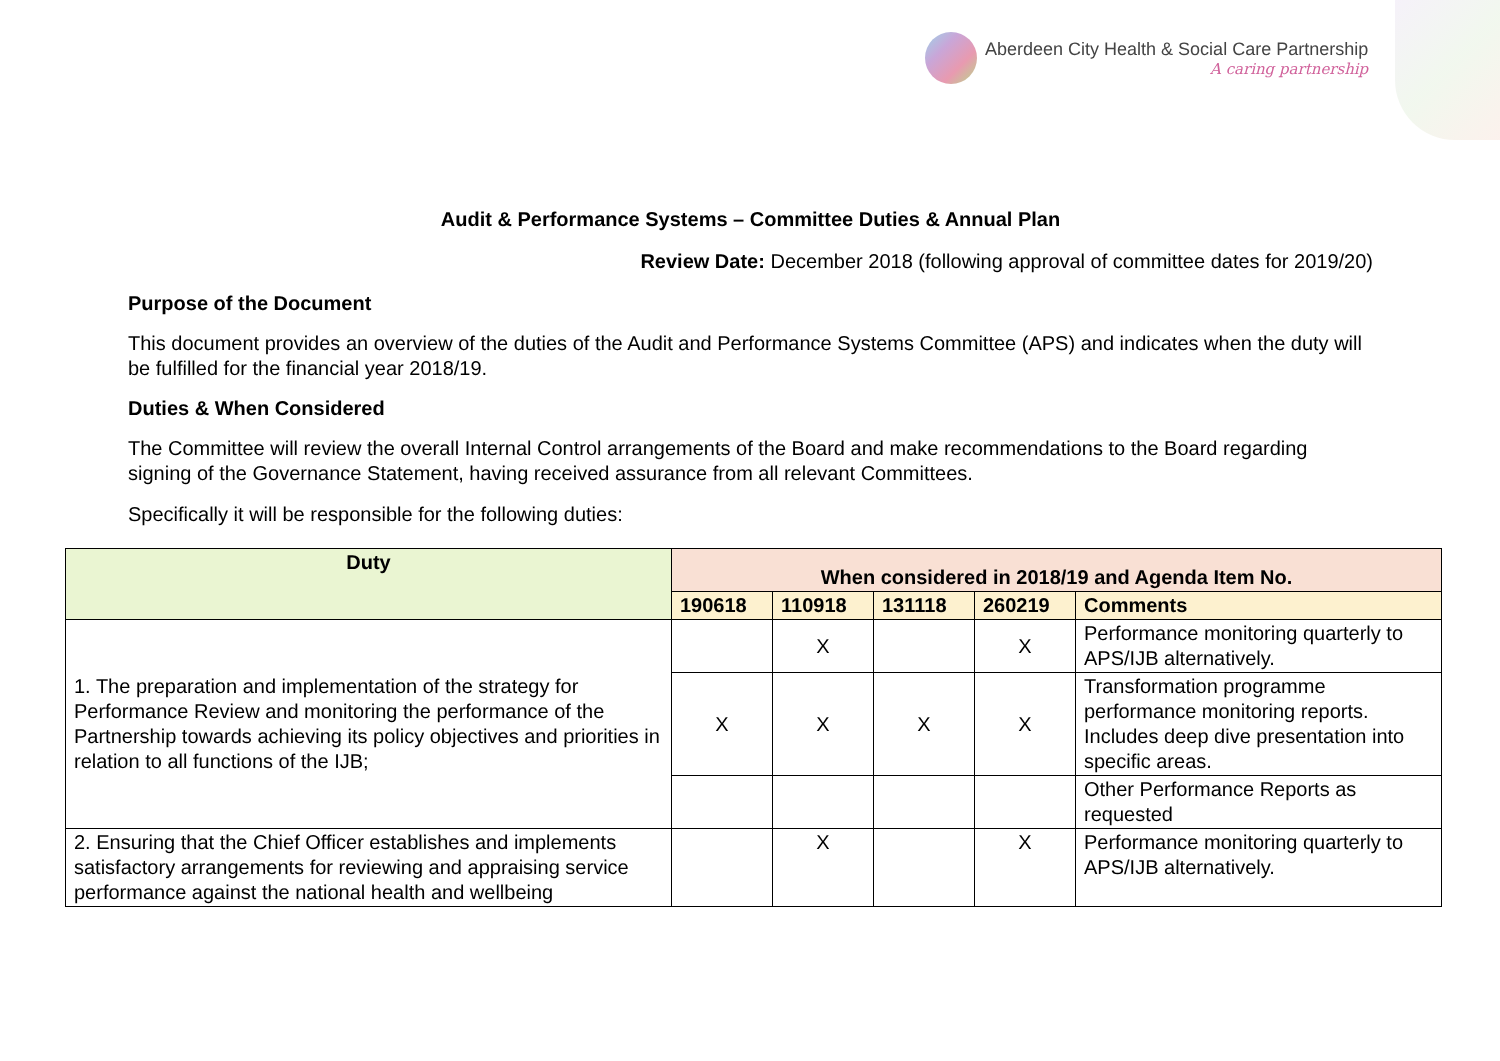Aberdeen City Health & Social Care Partnership
A caring partnership
Audit & Performance Systems – Committee Duties & Annual Plan
Review Date: December 2018 (following approval of committee dates for 2019/20)
Purpose of the Document
This document provides an overview of the duties of the Audit and Performance Systems Committee (APS) and indicates when the duty will be fulfilled for the financial year 2018/19.
Duties & When Considered
The Committee will review the overall Internal Control arrangements of the Board and make recommendations to the Board regarding signing of the Governance Statement, having received assurance from all relevant Committees.
Specifically it will be responsible for the following duties:
| Duty | When considered in 2018/19 and Agenda Item No. | | | | |
| --- | --- | --- | --- | --- | --- |
| | 190618 | 110918 | 131118 | 260219 | Comments |
| 1. The preparation and implementation of the strategy for Performance Review and monitoring the performance of the Partnership towards achieving its policy objectives and priorities in relation to all functions of the IJB; | | X | | X | Performance monitoring quarterly to APS/IJB alternatively. |
| | X | X | X | X | Transformation programme performance monitoring reports. Includes deep dive presentation into specific areas. |
| | | | | | Other Performance Reports as requested |
| 2. Ensuring that the Chief Officer establishes and implements satisfactory arrangements for reviewing and appraising service performance against the national health and wellbeing | | X | | X | Performance monitoring quarterly to APS/IJB alternatively. |